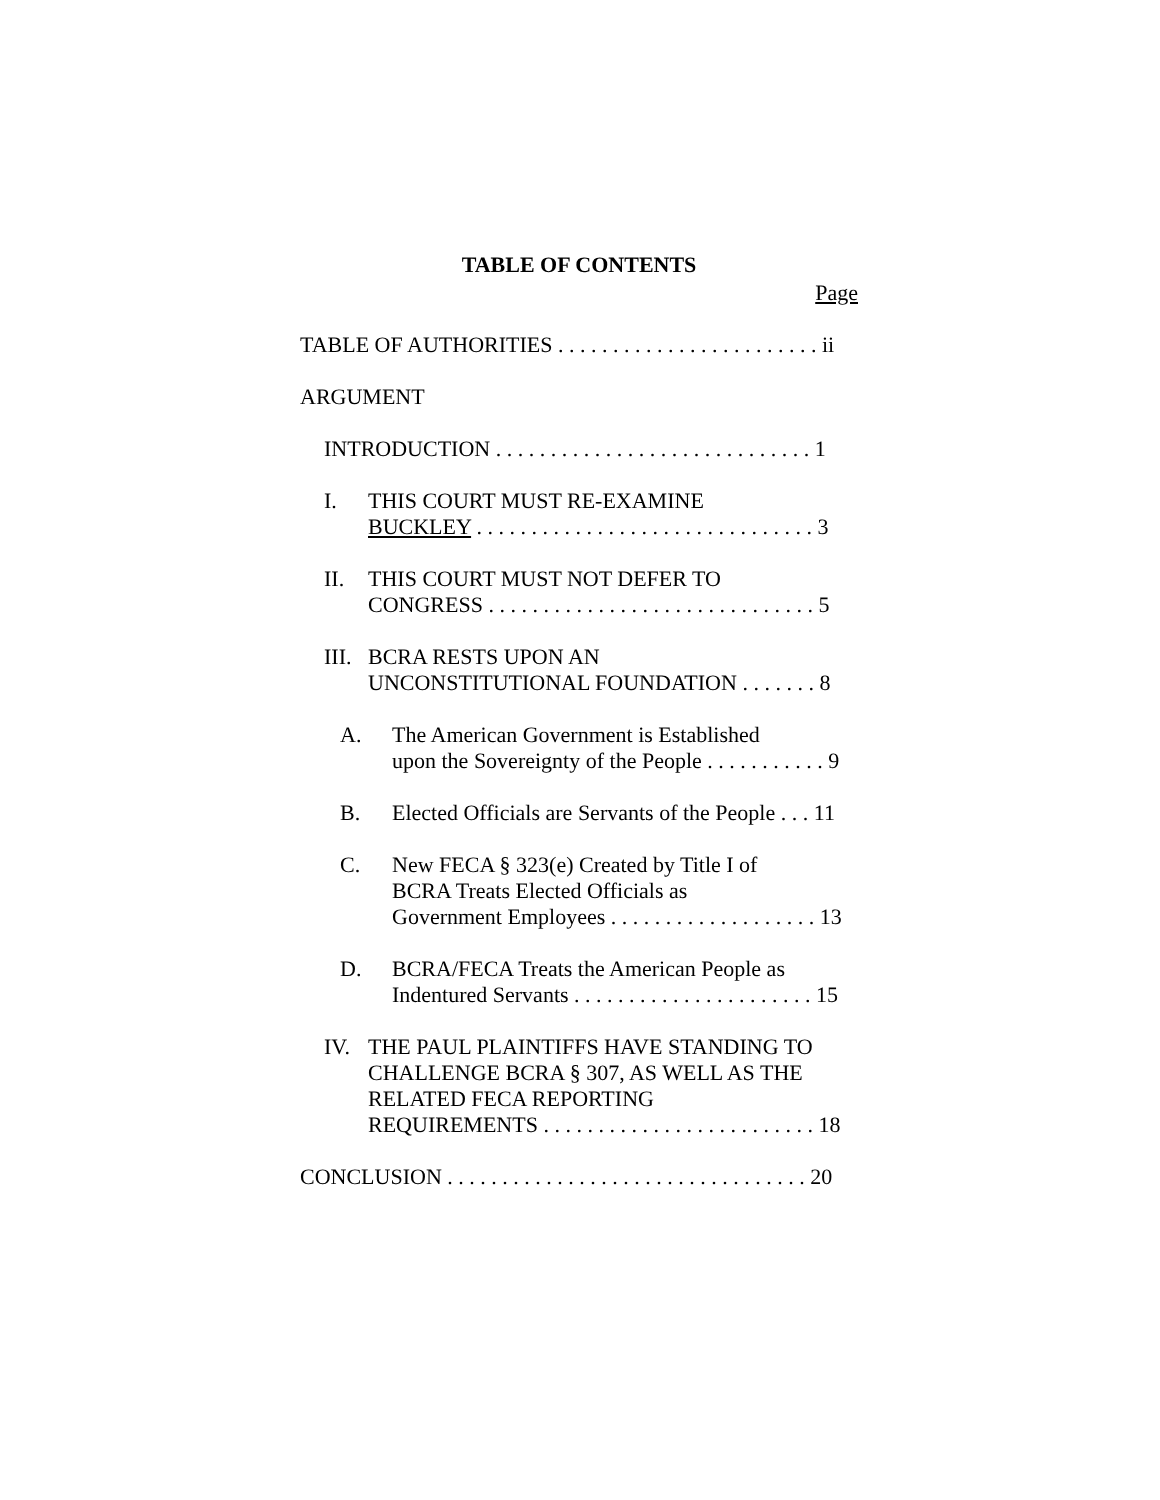TABLE OF CONTENTS
Page
TABLE OF AUTHORITIES . . . . . . . . . . . . . . . . . . . . . . . . ii
ARGUMENT
INTRODUCTION . . . . . . . . . . . . . . . . . . . . . . . . . . . . . 1
I. THIS COURT MUST RE-EXAMINE
BUCKLEY . . . . . . . . . . . . . . . . . . . . . . . . . . . . . . . 3
II. THIS COURT MUST NOT DEFER TO
CONGRESS . . . . . . . . . . . . . . . . . . . . . . . . . . . . . . 5
III. BCRA RESTS UPON AN
UNCONSTITUTIONAL FOUNDATION . . . . . . . 8
A. The American Government is Established
upon the Sovereignty of the People . . . . . . . . . . . 9
B. Elected Officials are Servants of the People . . . 11
C. New FECA § 323(e) Created by Title I of
BCRA Treats Elected Officials as
Government Employees . . . . . . . . . . . . . . . . . . . 13
D. BCRA/FECA Treats the American People as
Indentured Servants . . . . . . . . . . . . . . . . . . . . . . 15
IV. THE PAUL PLAINTIFFS HAVE STANDING TO
CHALLENGE BCRA § 307, AS WELL AS THE
RELATED FECA REPORTING
REQUIREMENTS . . . . . . . . . . . . . . . . . . . . . . . . . 18
CONCLUSION . . . . . . . . . . . . . . . . . . . . . . . . . . . . . . . . . 20